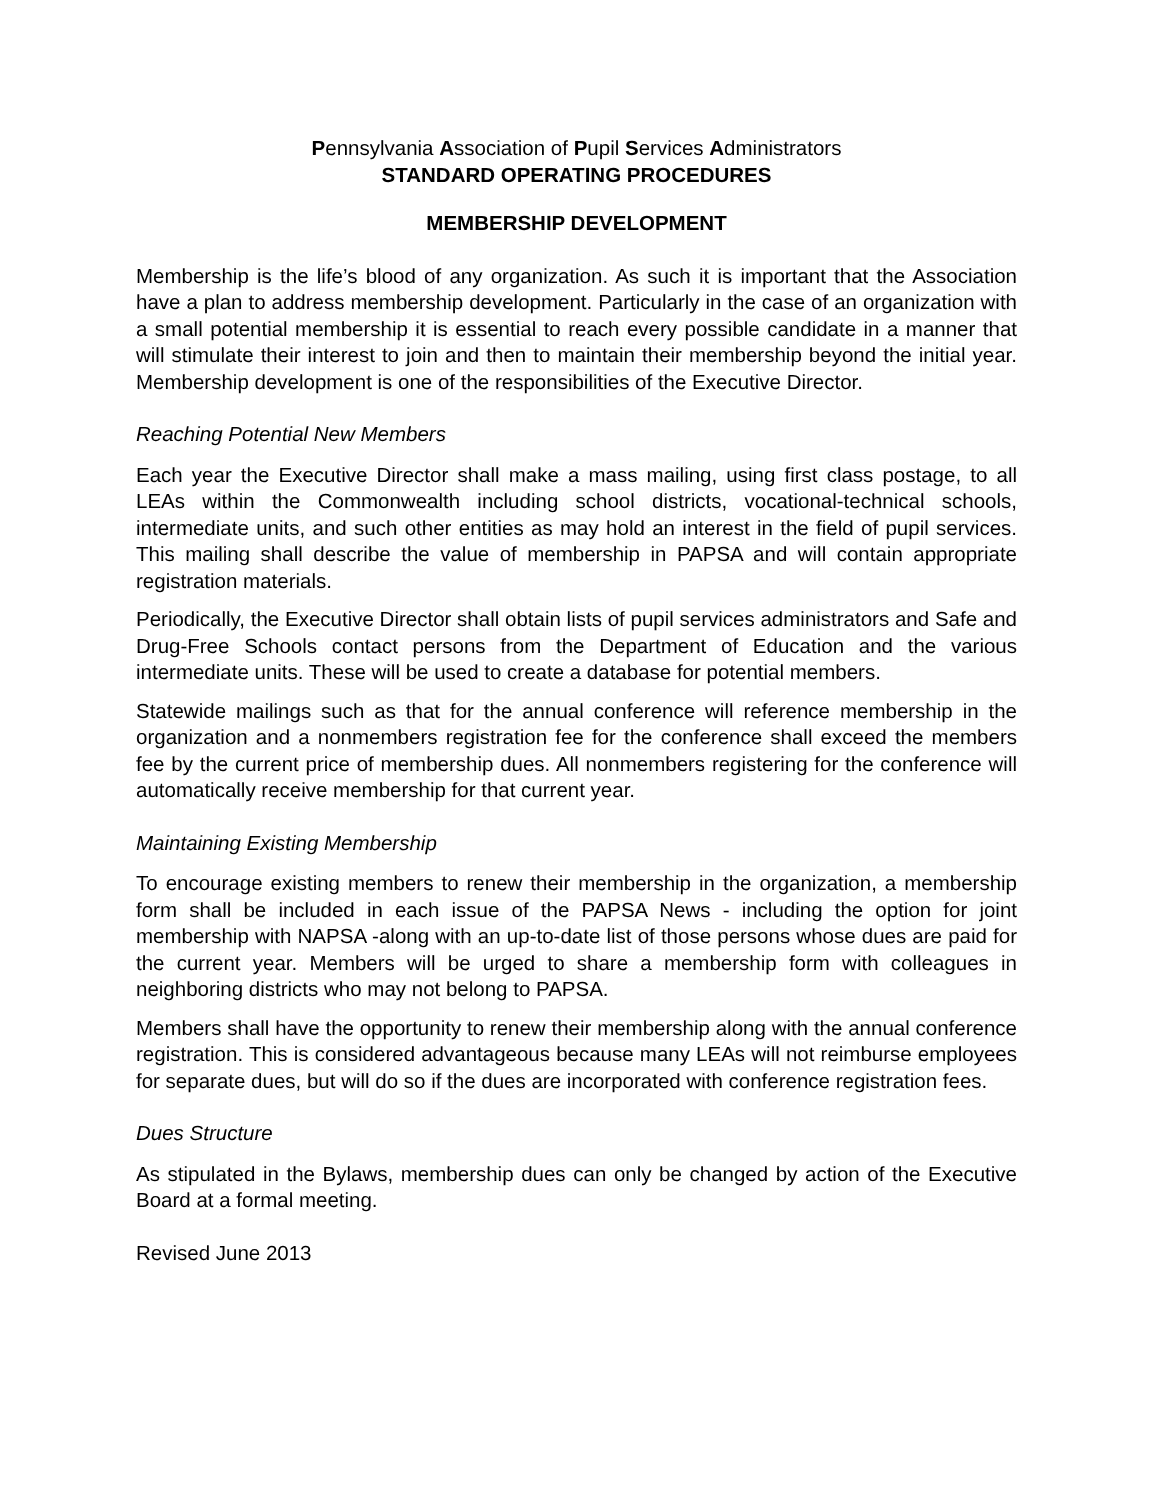Pennsylvania Association of Pupil Services Administrators
STANDARD OPERATING PROCEDURES
MEMBERSHIP DEVELOPMENT
Membership is the life’s blood of any organization. As such it is important that the Association have a plan to address membership development. Particularly in the case of an organization with a small potential membership it is essential to reach every possible candidate in a manner that will stimulate their interest to join and then to maintain their membership beyond the initial year. Membership development is one of the responsibilities of the Executive Director.
Reaching Potential New Members
Each year the Executive Director shall make a mass mailing, using first class postage, to all LEAs within the Commonwealth including school districts, vocational-technical schools, intermediate units, and such other entities as may hold an interest in the field of pupil services. This mailing shall describe the value of membership in PAPSA and will contain appropriate registration materials.
Periodically, the Executive Director shall obtain lists of pupil services administrators and Safe and Drug-Free Schools contact persons from the Department of Education and the various intermediate units. These will be used to create a database for potential members.
Statewide mailings such as that for the annual conference will reference membership in the organization and a nonmembers registration fee for the conference shall exceed the members fee by the current price of membership dues. All nonmembers registering for the conference will automatically receive membership for that current year.
Maintaining Existing Membership
To encourage existing members to renew their membership in the organization, a membership form shall be included in each issue of the PAPSA News - including the option for joint membership with NAPSA -along with an up-to-date list of those persons whose dues are paid for the current year. Members will be urged to share a membership form with colleagues in neighboring districts who may not belong to PAPSA.
Members shall have the opportunity to renew their membership along with the annual conference registration. This is considered advantageous because many LEAs will not reimburse employees for separate dues, but will do so if the dues are incorporated with conference registration fees.
Dues Structure
As stipulated in the Bylaws, membership dues can only be changed by action of the Executive Board at a formal meeting.
Revised June 2013